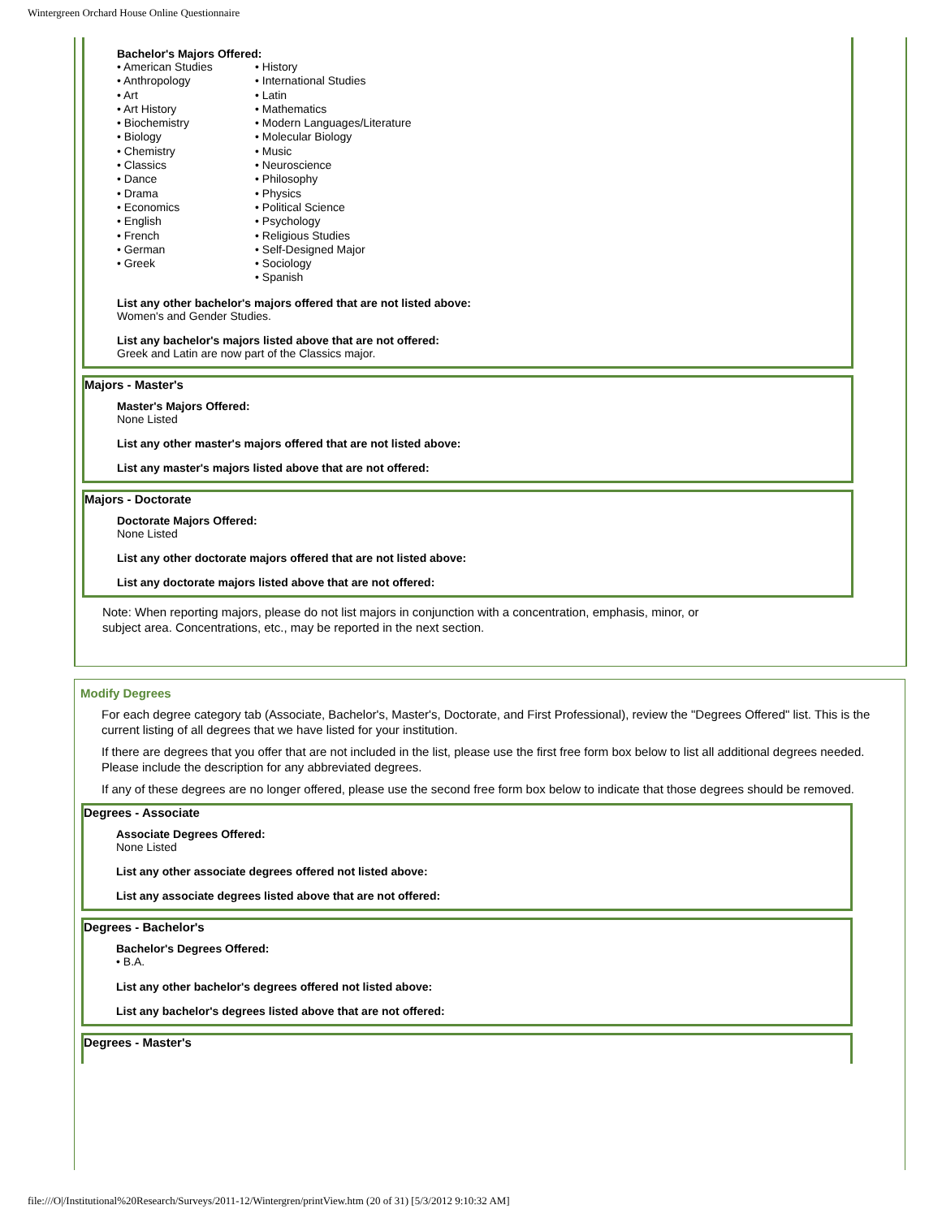Wintergreen Orchard House Online Questionnaire
Bachelor's Majors Offered:
• American Studies
• Anthropology
• Art
• Art History
• Biochemistry
• Biology
• Chemistry
• Classics
• Dance
• Drama
• Economics
• English
• French
• German
• Greek
• History
• International Studies
• Latin
• Mathematics
• Modern Languages/Literature
• Molecular Biology
• Music
• Neuroscience
• Philosophy
• Physics
• Political Science
• Psychology
• Religious Studies
• Self-Designed Major
• Sociology
• Spanish
List any other bachelor's majors offered that are not listed above:
Women's and Gender Studies.
List any bachelor's majors listed above that are not offered:
Greek and Latin are now part of the Classics major.
Majors - Master's
Master's Majors Offered:
None Listed
List any other master's majors offered that are not listed above:
List any master's majors listed above that are not offered:
Majors - Doctorate
Doctorate Majors Offered:
None Listed
List any other doctorate majors offered that are not listed above:
List any doctorate majors listed above that are not offered:
Note: When reporting majors, please do not list majors in conjunction with a concentration, emphasis, minor, or subject area. Concentrations, etc., may be reported in the next section.
Modify Degrees
For each degree category tab (Associate, Bachelor's, Master's, Doctorate, and First Professional), review the "Degrees Offered" list. This is the current listing of all degrees that we have listed for your institution.
If there are degrees that you offer that are not included in the list, please use the first free form box below to list all additional degrees needed. Please include the description for any abbreviated degrees.
If any of these degrees are no longer offered, please use the second free form box below to indicate that those degrees should be removed.
Degrees - Associate
Associate Degrees Offered:
None Listed
List any other associate degrees offered not listed above:
List any associate degrees listed above that are not offered:
Degrees - Bachelor's
Bachelor's Degrees Offered:
• B.A.
List any other bachelor's degrees offered not listed above:
List any bachelor's degrees listed above that are not offered:
Degrees - Master's
file:///O|/Institutional%20Research/Surveys/2011-12/Wintergren/printView.htm (20 of 31) [5/3/2012 9:10:32 AM]